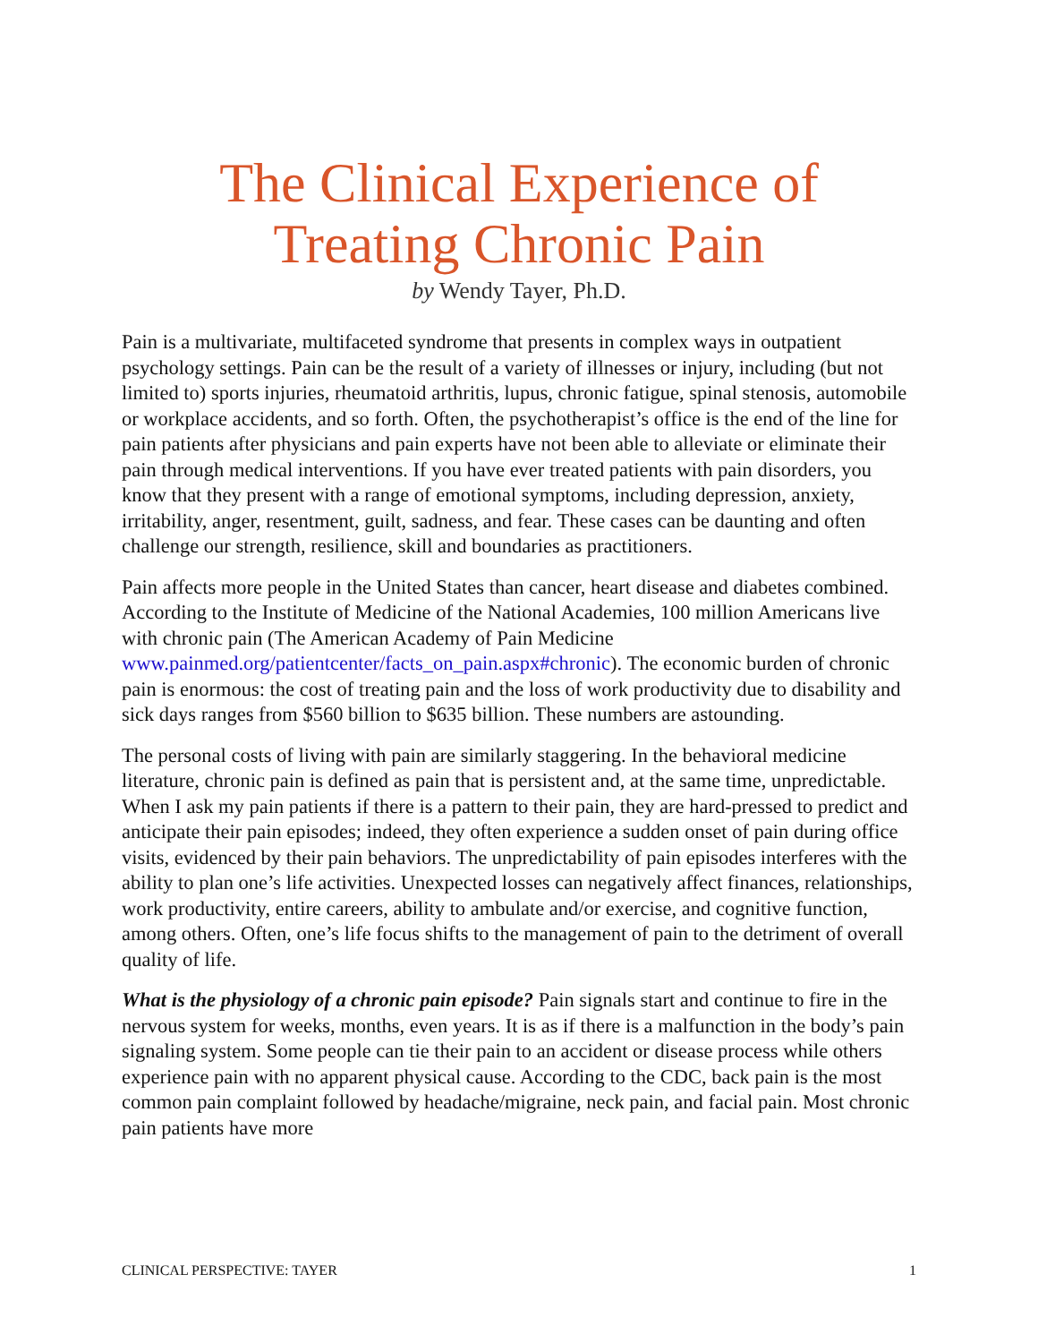The Clinical Experience of
Treating Chronic Pain
by Wendy Tayer, Ph.D.
Pain is a multivariate, multifaceted syndrome that presents in complex ways in outpatient psychology settings. Pain can be the result of a variety of illnesses or injury, including (but not limited to) sports injuries, rheumatoid arthritis, lupus, chronic fatigue, spinal stenosis, automobile or workplace accidents, and so forth. Often, the psychotherapist’s office is the end of the line for pain patients after physicians and pain experts have not been able to alleviate or eliminate their pain through medical interventions. If you have ever treated patients with pain disorders, you know that they present with a range of emotional symptoms, including depression, anxiety, irritability, anger, resentment, guilt, sadness, and fear. These cases can be daunting and often challenge our strength, resilience, skill and boundaries as practitioners.
Pain affects more people in the United States than cancer, heart disease and diabetes combined. According to the Institute of Medicine of the National Academies, 100 million Americans live with chronic pain (The American Academy of Pain Medicine www.painmed.org/patientcenter/facts_on_pain.aspx#chronic). The economic burden of chronic pain is enormous: the cost of treating pain and the loss of work productivity due to disability and sick days ranges from $560 billion to $635 billion. These numbers are astounding.
The personal costs of living with pain are similarly staggering. In the behavioral medicine literature, chronic pain is defined as pain that is persistent and, at the same time, unpredictable. When I ask my pain patients if there is a pattern to their pain, they are hard-pressed to predict and anticipate their pain episodes; indeed, they often experience a sudden onset of pain during office visits, evidenced by their pain behaviors. The unpredictability of pain episodes interferes with the ability to plan one’s life activities. Unexpected losses can negatively affect finances, relationships, work productivity, entire careers, ability to ambulate and/or exercise, and cognitive function, among others. Often, one’s life focus shifts to the management of pain to the detriment of overall quality of life.
What is the physiology of a chronic pain episode? Pain signals start and continue to fire in the nervous system for weeks, months, even years. It is as if there is a malfunction in the body’s pain signaling system. Some people can tie their pain to an accident or disease process while others experience pain with no apparent physical cause. According to the CDC, back pain is the most common pain complaint followed by headache/migraine, neck pain, and facial pain. Most chronic pain patients have more
CLINICAL PERSPECTIVE: TAYER 1